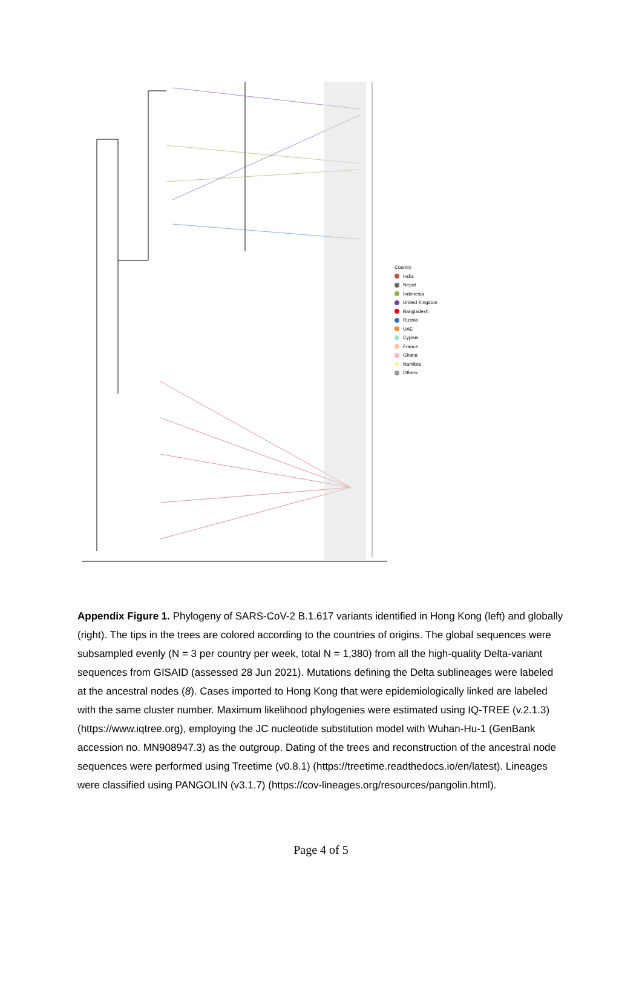Country
India
Nepal
Indonesia
United Kingdom
Bangladesh
Russia
UAE
Cyprus
France
Ghana
Namibia
Others
Appendix Figure 1. Phylogeny of SARS-CoV-2 B.1.617 variants identified in Hong Kong (left) and globally (right). The tips in the trees are colored according to the countries of origins. The global sequences were subsampled evenly (N = 3 per country per week, total N = 1,380) from all the high-quality Delta-variant sequences from GISAID (assessed 28 Jun 2021). Mutations defining the Delta sublineages were labeled at the ancestral nodes (8). Cases imported to Hong Kong that were epidemiologically linked are labeled with the same cluster number. Maximum likelihood phylogenies were estimated using IQ-TREE (v.2.1.3) (https://www.iqtree.org), employing the JC nucleotide substitution model with Wuhan-Hu-1 (GenBank accession no. MN908947.3) as the outgroup. Dating of the trees and reconstruction of the ancestral node sequences were performed using Treetime (v0.8.1) (https://treetime.readthedocs.io/en/latest). Lineages were classified using PANGOLIN (v3.1.7) (https://cov-lineages.org/resources/pangolin.html).
Page 4 of 5